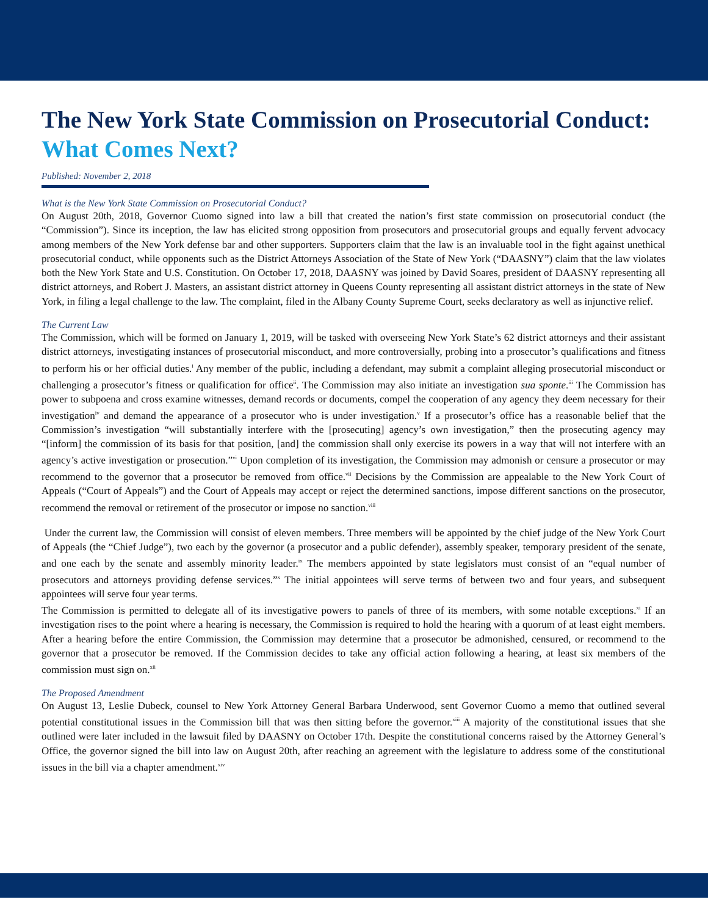The New York State Commission on Prosecutorial Conduct:
What Comes Next?
Published: November 2, 2018
What is the New York State Commission on Prosecutorial Conduct?
On August 20th, 2018, Governor Cuomo signed into law a bill that created the nation’s first state commission on prosecutorial conduct (the “Commission”). Since its inception, the law has elicited strong opposition from prosecutors and prosecutorial groups and equally fervent advocacy among members of the New York defense bar and other supporters. Supporters claim that the law is an invaluable tool in the fight against unethical prosecutorial conduct, while opponents such as the District Attorneys Association of the State of New York (“DAASNY”) claim that the law violates both the New York State and U.S. Constitution. On October 17, 2018, DAASNY was joined by David Soares, president of DAASNY representing all district attorneys, and Robert J. Masters, an assistant district attorney in Queens County representing all assistant district attorneys in the state of New York, in filing a legal challenge to the law. The complaint, filed in the Albany County Supreme Court, seeks declaratory as well as injunctive relief.
The Current Law
The Commission, which will be formed on January 1, 2019, will be tasked with overseeing New York State’s 62 district attorneys and their assistant district attorneys, investigating instances of prosecutorial misconduct, and more controversially, probing into a prosecutor’s qualifications and fitness to perform his or her official duties.<sup>i</sup> Any member of the public, including a defendant, may submit a complaint alleging prosecutorial misconduct or challenging a prosecutor’s fitness or qualification for office<sup>ii</sup>. The Commission may also initiate an investigation sua sponte.<sup>iii</sup> The Commission has power to subpoena and cross examine witnesses, demand records or documents, compel the cooperation of any agency they deem necessary for their investigation<sup>iv</sup> and demand the appearance of a prosecutor who is under investigation.<sup>v</sup> If a prosecutor’s office has a reasonable belief that the Commission’s investigation “will substantially interfere with the [prosecuting] agency’s own investigation,” then the prosecuting agency may “[inform] the commission of its basis for that position, [and] the commission shall only exercise its powers in a way that will not interfere with an agency’s active investigation or prosecution.”<sup>vi</sup> Upon completion of its investigation, the Commission may admonish or censure a prosecutor or may recommend to the governor that a prosecutor be removed from office.<sup>vii</sup> Decisions by the Commission are appealable to the New York Court of Appeals (“Court of Appeals”) and the Court of Appeals may accept or reject the determined sanctions, impose different sanctions on the prosecutor, recommend the removal or retirement of the prosecutor or impose no sanction.<sup>viii</sup>
Under the current law, the Commission will consist of eleven members. Three members will be appointed by the chief judge of the New York Court of Appeals (the “Chief Judge”), two each by the governor (a prosecutor and a public defender), assembly speaker, temporary president of the senate, and one each by the senate and assembly minority leader.<sup>ix</sup> The members appointed by state legislators must consist of an “equal number of prosecutors and attorneys providing defense services.”<sup>x</sup> The initial appointees will serve terms of between two and four years, and subsequent appointees will serve four year terms.
The Commission is permitted to delegate all of its investigative powers to panels of three of its members, with some notable exceptions.<sup>xi</sup> If an investigation rises to the point where a hearing is necessary, the Commission is required to hold the hearing with a quorum of at least eight members. After a hearing before the entire Commission, the Commission may determine that a prosecutor be admonished, censured, or recommend to the governor that a prosecutor be removed. If the Commission decides to take any official action following a hearing, at least six members of the commission must sign on.<sup>xii</sup>
The Proposed Amendment
On August 13, Leslie Dubeck, counsel to New York Attorney General Barbara Underwood, sent Governor Cuomo a memo that outlined several potential constitutional issues in the Commission bill that was then sitting before the governor.<sup>xiii</sup> A majority of the constitutional issues that she outlined were later included in the lawsuit filed by DAASNY on October 17th. Despite the constitutional concerns raised by the Attorney General’s Office, the governor signed the bill into law on August 20th, after reaching an agreement with the legislature to address some of the constitutional issues in the bill via a chapter amendment.<sup>xiv</sup>